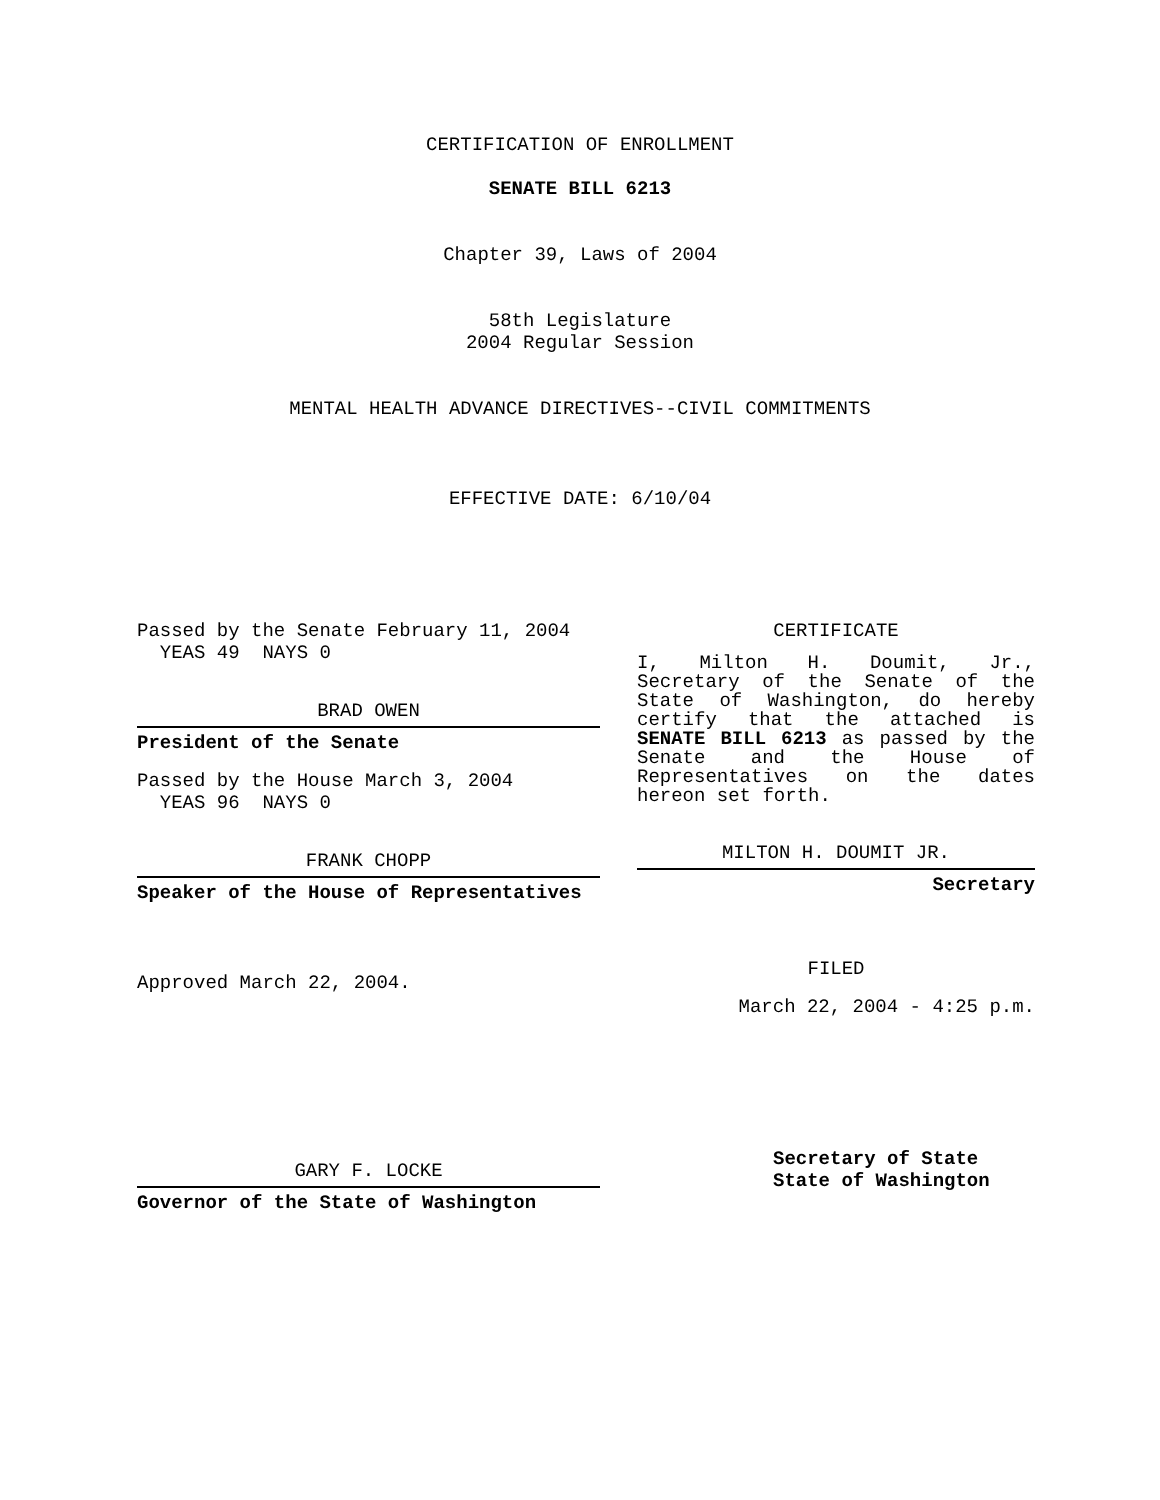CERTIFICATION OF ENROLLMENT
SENATE BILL 6213
Chapter 39, Laws of 2004
58th Legislature
2004 Regular Session
MENTAL HEALTH ADVANCE DIRECTIVES--CIVIL COMMITMENTS
EFFECTIVE DATE: 6/10/04
Passed by the Senate February 11, 2004
YEAS 49 NAYS 0
BRAD OWEN
President of the Senate
Passed by the House March 3, 2004
YEAS 96 NAYS 0
FRANK CHOPP
Speaker of the House of Representatives
Approved March 22, 2004.
GARY F. LOCKE
Governor of the State of Washington
CERTIFICATE
I, Milton H. Doumit, Jr., Secretary of the Senate of the State of Washington, do hereby certify that the attached is SENATE BILL 6213 as passed by the Senate and the House of Representatives on the dates hereon set forth.
MILTON H. DOUMIT JR.
Secretary
FILED
March 22, 2004 - 4:25 p.m.
Secretary of State
State of Washington